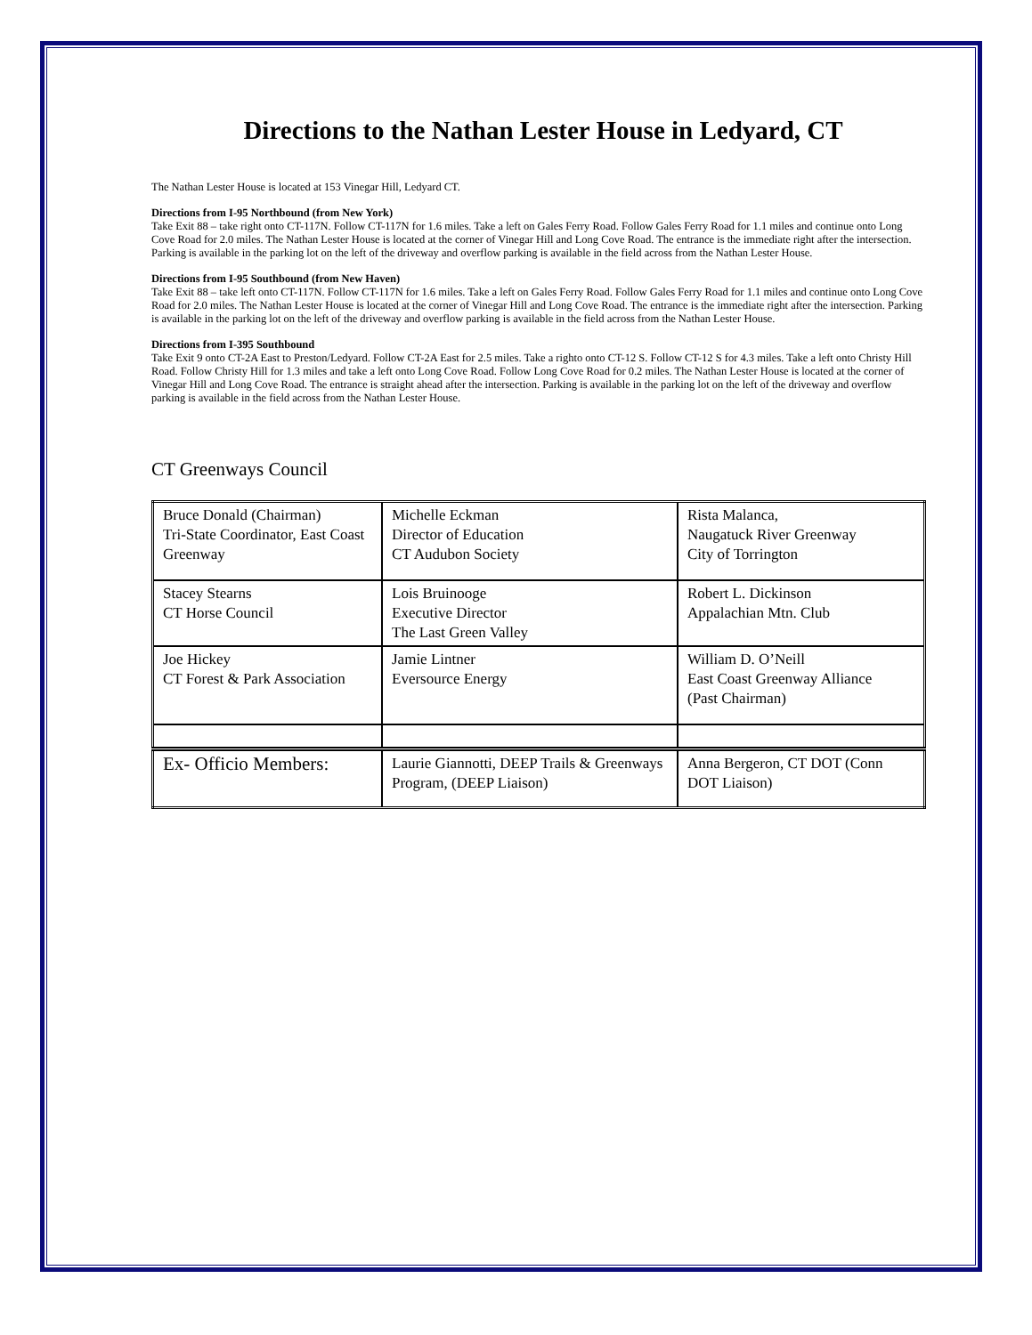Directions to the Nathan Lester House in Ledyard, CT
The Nathan Lester House is located at 153 Vinegar Hill, Ledyard CT.
Directions from I-95 Northbound (from New York)
Take Exit 88 – take right onto CT-117N. Follow CT-117N for 1.6 miles. Take a left on Gales Ferry Road. Follow Gales Ferry Road for 1.1 miles and continue onto Long Cove Road for 2.0 miles. The Nathan Lester House is located at the corner of Vinegar Hill and Long Cove Road. The entrance is the immediate right after the intersection. Parking is available in the parking lot on the left of the driveway and overflow parking is available in the field across from the Nathan Lester House.
Directions from I-95 Southbound (from New Haven)
Take Exit 88 – take left onto CT-117N. Follow CT-117N for 1.6 miles. Take a left on Gales Ferry Road. Follow Gales Ferry Road for 1.1 miles and continue onto Long Cove Road for 2.0 miles. The Nathan Lester House is located at the corner of Vinegar Hill and Long Cove Road. The entrance is the immediate right after the intersection. Parking is available in the parking lot on the left of the driveway and overflow parking is available in the field across from the Nathan Lester House.
Directions from I-395 Southbound
Take Exit 9 onto CT-2A East to Preston/Ledyard. Follow CT-2A East for 2.5 miles. Take a righto onto CT-12 S. Follow CT-12 S for 4.3 miles. Take a left onto Christy Hill Road. Follow Christy Hill for 1.3 miles and take a left onto Long Cove Road. Follow Long Cove Road for 0.2 miles. The Nathan Lester House is located at the corner of Vinegar Hill and Long Cove Road. The entrance is straight ahead after the intersection. Parking is available in the parking lot on the left of the driveway and overflow parking is available in the field across from the Nathan Lester House.
CT Greenways Council
| Bruce Donald (Chairman) Tri-State Coordinator, East Coast Greenway | Michelle Eckman Director of Education CT Audubon Society | Rista Malanca, Naugatuck River Greenway City of Torrington |
| Stacey Stearns CT Horse Council | Lois Bruinooge Executive Director The Last Green Valley | Robert L. Dickinson Appalachian Mtn. Club |
| Joe Hickey CT Forest & Park Association | Jamie Lintner Eversource Energy | William D. O’Neill East Coast Greenway Alliance (Past Chairman) |
| Ex- Officio Members: | Laurie Giannotti, DEEP Trails & Greenways Program, (DEEP Liaison) | Anna Bergeron, CT DOT (Conn DOT Liaison) |